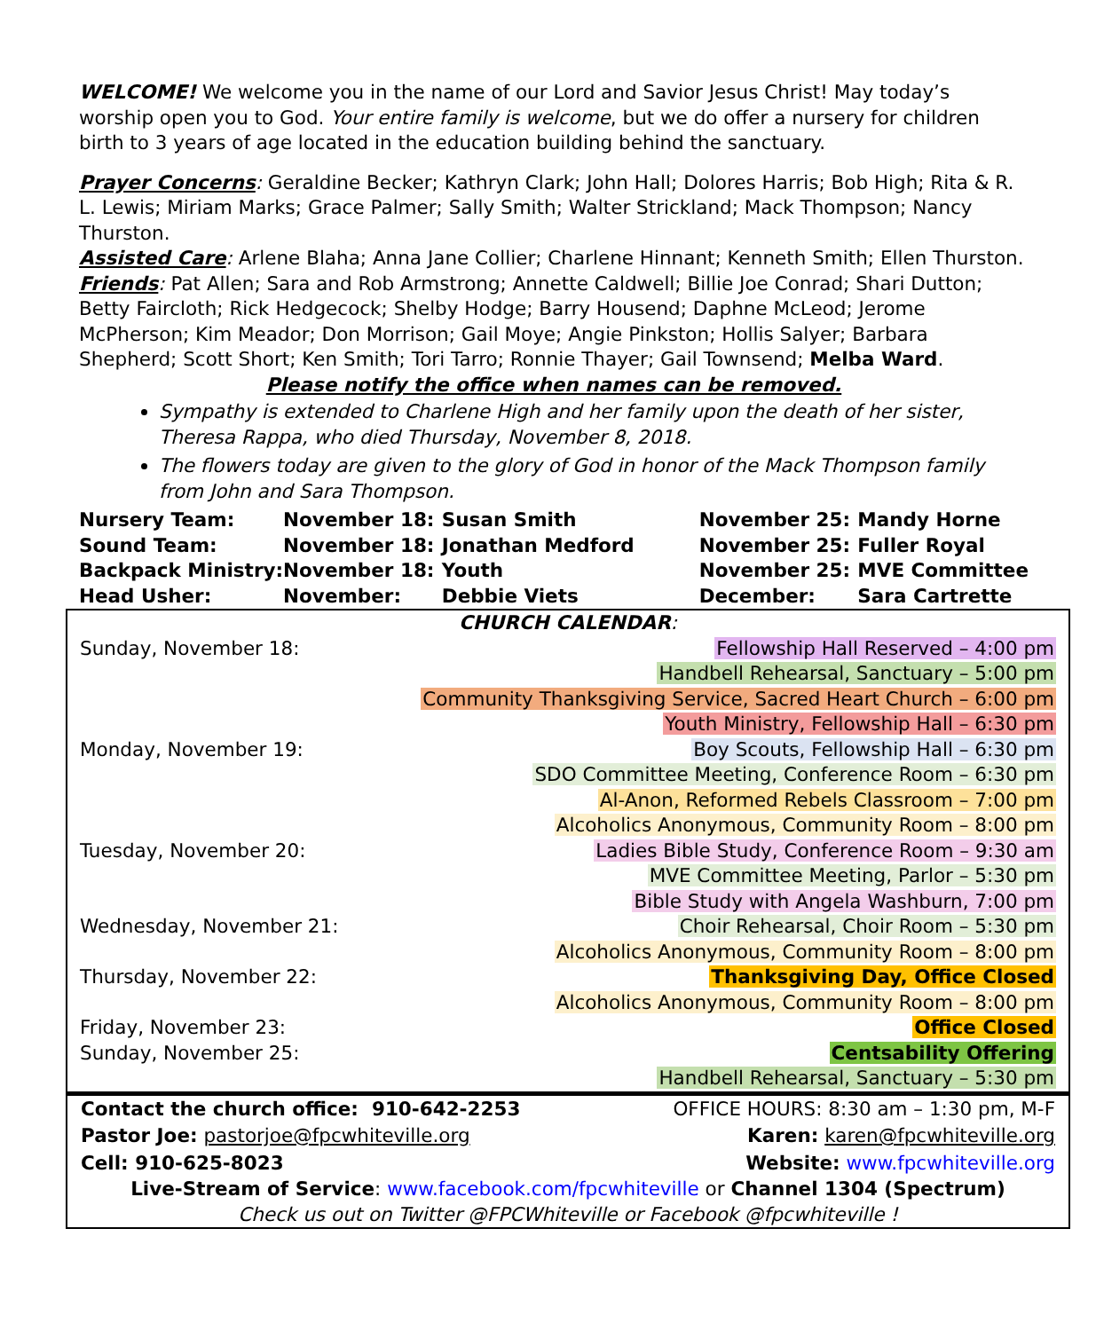WELCOME! We welcome you in the name of our Lord and Savior Jesus Christ! May today’s worship open you to God. Your entire family is welcome, but we do offer a nursery for children birth to 3 years of age located in the education building behind the sanctuary.
Prayer Concerns: Geraldine Becker; Kathryn Clark; John Hall; Dolores Harris; Bob High; Rita & R. L. Lewis; Miriam Marks; Grace Palmer; Sally Smith; Walter Strickland; Mack Thompson; Nancy Thurston.
Assisted Care: Arlene Blaha; Anna Jane Collier; Charlene Hinnant; Kenneth Smith; Ellen Thurston.
Friends: Pat Allen; Sara and Rob Armstrong; Annette Caldwell; Billie Joe Conrad; Shari Dutton; Betty Faircloth; Rick Hedgecock; Shelby Hodge; Barry Housend; Daphne McLeod; Jerome McPherson; Kim Meador; Don Morrison; Gail Moye; Angie Pinkston; Hollis Salyer; Barbara Shepherd; Scott Short; Ken Smith; Tori Tarro; Ronnie Thayer; Gail Townsend; Melba Ward.
Please notify the office when names can be removed.
Sympathy is extended to Charlene High and her family upon the death of her sister, Theresa Rappa, who died Thursday, November 8, 2018.
The flowers today are given to the glory of God in honor of the Mack Thompson family from John and Sara Thompson.
| Nursery Team: | November 18: | Susan Smith | November 25: | Mandy Horne |
| Sound Team: | November 18: | Jonathan Medford | November 25: | Fuller Royal |
| Backpack Ministry: | November 18: | Youth | November 25: | MVE Committee |
| Head Usher: | November: | Debbie Viets | December: | Sara Cartrette |
CHURCH CALENDAR:
| Sunday, November 18: | Fellowship Hall Reserved – 4:00 pm |
| | Handbell Rehearsal, Sanctuary – 5:00 pm |
| | Community Thanksgiving Service, Sacred Heart Church – 6:00 pm |
| | Youth Ministry, Fellowship Hall – 6:30 pm |
| Monday, November 19: | Boy Scouts, Fellowship Hall – 6:30 pm |
| | SDO Committee Meeting, Conference Room – 6:30 pm |
| | Al-Anon, Reformed Rebels Classroom – 7:00 pm |
| | Alcoholics Anonymous, Community Room – 8:00 pm |
| Tuesday, November 20: | Ladies Bible Study, Conference Room – 9:30 am |
| | MVE Committee Meeting, Parlor – 5:30 pm |
| | Bible Study with Angela Washburn, 7:00 pm |
| Wednesday, November 21: | Choir Rehearsal, Choir Room – 5:30 pm |
| | Alcoholics Anonymous, Community Room – 8:00 pm |
| Thursday, November 22: | Thanksgiving Day, Office Closed |
| | Alcoholics Anonymous, Community Room – 8:00 pm |
| Friday, November 23: | Office Closed |
| Sunday, November 25: | Centsability Offering |
| | Handbell Rehearsal, Sanctuary – 5:30 pm |
| Contact the church office: 910-642-2253 | OFFICE HOURS: 8:30 am – 1:30 pm, M-F |
| Pastor Joe: pastorjoe@fpcwhiteville.org | Karen: karen@fpcwhiteville.org |
| Cell: 910-625-8023 | Website: www.fpcwhiteville.org |
Live-Stream of Service: www.facebook.com/fpcwhiteville or Channel 1304 (Spectrum)
Check us out on Twitter @FPCWhiteville or Facebook @fpcwhiteville !